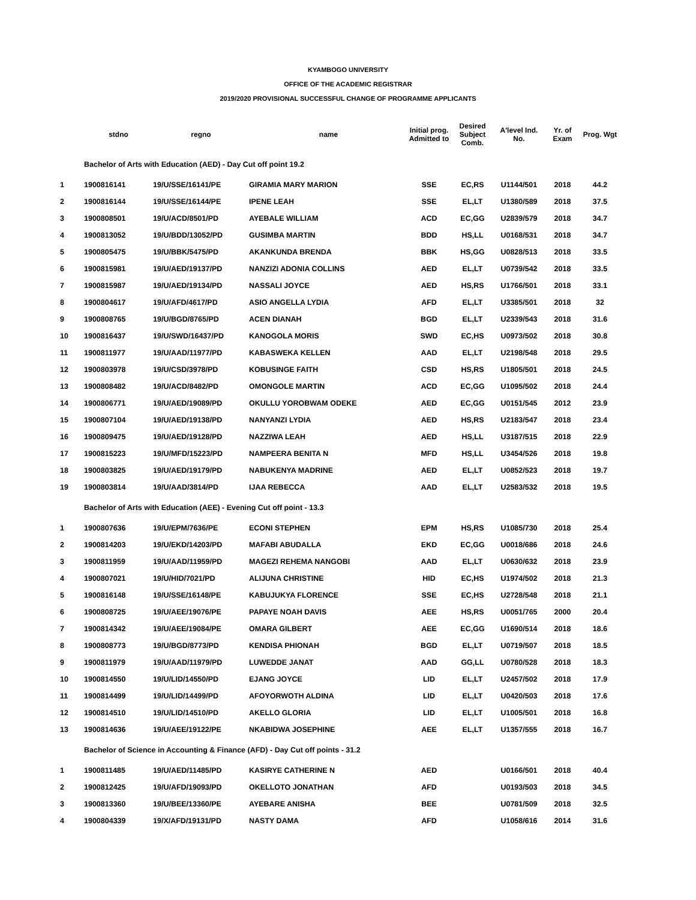KYAMBOGO UNIVERSITY
OFFICE OF THE ACADEMIC REGISTRAR
2019/2020 PROVISIONAL SUCCESSFUL CHANGE OF PROGRAMME APPLICANTS
| | stdno | regno | name | Initial prog. Admitted to | Desired Subject Comb. | A'level Ind. No. | Yr. of Exam | Prog. Wgt |
| --- | --- | --- | --- | --- | --- | --- | --- | --- |
| | Bachelor of Arts with Education (AED) - Day Cut off point 19.2 | | | | | | | |
| 1 | 1900816141 | 19/U/SSE/16141/PE | GIRAMIA MARY MARION | SSE | EC,RS | U1144/501 | 2018 | 44.2 |
| 2 | 1900816144 | 19/U/SSE/16144/PE | IPENE LEAH | SSE | EL,LT | U1380/589 | 2018 | 37.5 |
| 3 | 1900808501 | 19/U/ACD/8501/PD | AYEBALE WILLIAM | ACD | EC,GG | U2839/579 | 2018 | 34.7 |
| 4 | 1900813052 | 19/U/BDD/13052/PD | GUSIMBA MARTIN | BDD | HS,LL | U0168/531 | 2018 | 34.7 |
| 5 | 1900805475 | 19/U/BBK/5475/PD | AKANKUNDA BRENDA | BBK | HS,GG | U0828/513 | 2018 | 33.5 |
| 6 | 1900815981 | 19/U/AED/19137/PD | NANZIZI ADONIA COLLINS | AED | EL,LT | U0739/542 | 2018 | 33.5 |
| 7 | 1900815987 | 19/U/AED/19134/PD | NASSALI JOYCE | AED | HS,RS | U1766/501 | 2018 | 33.1 |
| 8 | 1900804617 | 19/U/AFD/4617/PD | ASIO ANGELLA LYDIA | AFD | EL,LT | U3385/501 | 2018 | 32 |
| 9 | 1900808765 | 19/U/BGD/8765/PD | ACEN DIANAH | BGD | EL,LT | U2339/543 | 2018 | 31.6 |
| 10 | 1900816437 | 19/U/SWD/16437/PD | KANOGOLA MORIS | SWD | EC,HS | U0973/502 | 2018 | 30.8 |
| 11 | 1900811977 | 19/U/AAD/11977/PD | KABASWEKA KELLEN | AAD | EL,LT | U2198/548 | 2018 | 29.5 |
| 12 | 1900803978 | 19/U/CSD/3978/PD | KOBUSINGE FAITH | CSD | HS,RS | U1805/501 | 2018 | 24.5 |
| 13 | 1900808482 | 19/U/ACD/8482/PD | OMONGOLE MARTIN | ACD | EC,GG | U1095/502 | 2018 | 24.4 |
| 14 | 1900806771 | 19/U/AED/19089/PD | OKULLU YOROBWAM ODEKE | AED | EC,GG | U0151/545 | 2012 | 23.9 |
| 15 | 1900807104 | 19/U/AED/19138/PD | NANYANZI LYDIA | AED | HS,RS | U2183/547 | 2018 | 23.4 |
| 16 | 1900809475 | 19/U/AED/19128/PD | NAZZIWA LEAH | AED | HS,LL | U3187/515 | 2018 | 22.9 |
| 17 | 1900815223 | 19/U/MFD/15223/PD | NAMPEERA BENITA N | MFD | HS,LL | U3454/526 | 2018 | 19.8 |
| 18 | 1900803825 | 19/U/AED/19179/PD | NABUKENYA MADRINE | AED | EL,LT | U0852/523 | 2018 | 19.7 |
| 19 | 1900803814 | 19/U/AAD/3814/PD | IJAA REBECCA | AAD | EL,LT | U2583/532 | 2018 | 19.5 |
| | Bachelor of Arts with Education (AEE) - Evening Cut off point - 13.3 | | | | | | | |
| 1 | 1900807636 | 19/U/EPM/7636/PE | ECONI STEPHEN | EPM | HS,RS | U1085/730 | 2018 | 25.4 |
| 2 | 1900814203 | 19/U/EKD/14203/PD | MAFABI ABUDALLA | EKD | EC,GG | U0018/686 | 2018 | 24.6 |
| 3 | 1900811959 | 19/U/AAD/11959/PD | MAGEZI REHEMA NANGOBI | AAD | EL,LT | U0630/632 | 2018 | 23.9 |
| 4 | 1900807021 | 19/U/HID/7021/PD | ALIJUNA CHRISTINE | HID | EC,HS | U1974/502 | 2018 | 21.3 |
| 5 | 1900816148 | 19/U/SSE/16148/PE | KABUJUKYA FLORENCE | SSE | EC,HS | U2728/548 | 2018 | 21.1 |
| 6 | 1900808725 | 19/U/AEE/19076/PE | PAPAYE NOAH DAVIS | AEE | HS,RS | U0051/765 | 2000 | 20.4 |
| 7 | 1900814342 | 19/U/AEE/19084/PE | OMARA GILBERT | AEE | EC,GG | U1690/514 | 2018 | 18.6 |
| 8 | 1900808773 | 19/U/BGD/8773/PD | KENDISA PHIONAH | BGD | EL,LT | U0719/507 | 2018 | 18.5 |
| 9 | 1900811979 | 19/U/AAD/11979/PD | LUWEDDE JANAT | AAD | GG,LL | U0780/528 | 2018 | 18.3 |
| 10 | 1900814550 | 19/U/LID/14550/PD | EJANG JOYCE | LID | EL,LT | U2457/502 | 2018 | 17.9 |
| 11 | 1900814499 | 19/U/LID/14499/PD | AFOYORWOTH ALDINA | LID | EL,LT | U0420/503 | 2018 | 17.6 |
| 12 | 1900814510 | 19/U/LID/14510/PD | AKELLO GLORIA | LID | EL,LT | U1005/501 | 2018 | 16.8 |
| 13 | 1900814636 | 19/U/AEE/19122/PE | NKABIDWA JOSEPHINE | AEE | EL,LT | U1357/555 | 2018 | 16.7 |
| | Bachelor of Science in Accounting & Finance (AFD) - Day Cut off points - 31.2 | | | | | | | |
| 1 | 1900811485 | 19/U/AED/11485/PD | KASIRYE CATHERINE N | AED | | U0166/501 | 2018 | 40.4 |
| 2 | 1900812425 | 19/U/AFD/19093/PD | OKELLOTO JONATHAN | AFD | | U0193/503 | 2018 | 34.5 |
| 3 | 1900813360 | 19/U/BEE/13360/PE | AYEBARE ANISHA | BEE | | U0781/509 | 2018 | 32.5 |
| 4 | 1900804339 | 19/X/AFD/19131/PD | NASTY DAMA | AFD | | U1058/616 | 2014 | 31.6 |